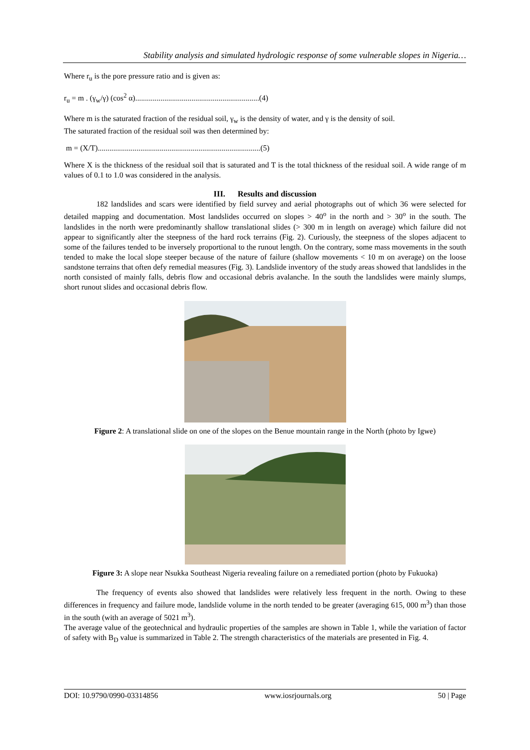Stability analysis and simulated hydrologic response of some vulnerable slopes in Nigeria…
Where r<sub>u</sub> is the pore pressure ratio and is given as:
r<sub>u</sub> = m . (γ<sub>w</sub>/γ) (cos<sup>2</sup> α)................................................................(4)
Where m is the saturated fraction of the residual soil, γ<sub>w</sub> is the density of water, and γ is the density of soil.
The saturated fraction of the residual soil was then determined by:
m = (X/T)....................................................................................(5)
Where X is the thickness of the residual soil that is saturated and T is the total thickness of the residual soil. A wide range of m values of 0.1 to 1.0 was considered in the analysis.
III. Results and discussion
182 landslides and scars were identified by field survey and aerial photographs out of which 36 were selected for detailed mapping and documentation. Most landslides occurred on slopes > 40<sup>o</sup> in the north and > 30<sup>o</sup> in the south. The landslides in the north were predominantly shallow translational slides (> 300 m in length on average) which failure did not appear to significantly alter the steepness of the hard rock terrains (Fig. 2). Curiously, the steepness of the slopes adjacent to some of the failures tended to be inversely proportional to the runout length. On the contrary, some mass movements in the south tended to make the local slope steeper because of the nature of failure (shallow movements < 10 m on average) on the loose sandstone terrains that often defy remedial measures (Fig. 3). Landslide inventory of the study areas showed that landslides in the north consisted of mainly falls, debris flow and occasional debris avalanche. In the south the landslides were mainly slumps, short runout slides and occasional debris flow.
Figure 2: A translational slide on one of the slopes on the Benue mountain range in the North (photo by Igwe)
Figure 3: A slope near Nsukka Southeast Nigeria revealing failure on a remediated portion (photo by Fukuoka)
The frequency of events also showed that landslides were relatively less frequent in the north. Owing to these differences in frequency and failure mode, landslide volume in the north tended to be greater (averaging 615, 000 m<sup>3</sup>) than those in the south (with an average of 5021 m<sup>3</sup>).
The average value of the geotechnical and hydraulic properties of the samples are shown in Table 1, while the variation of factor of safety with B<sub>D</sub> value is summarized in Table 2. The strength characteristics of the materials are presented in Fig. 4.
DOI: 10.9790/0990-03314856 www.iosrjournals.org 50 | Page